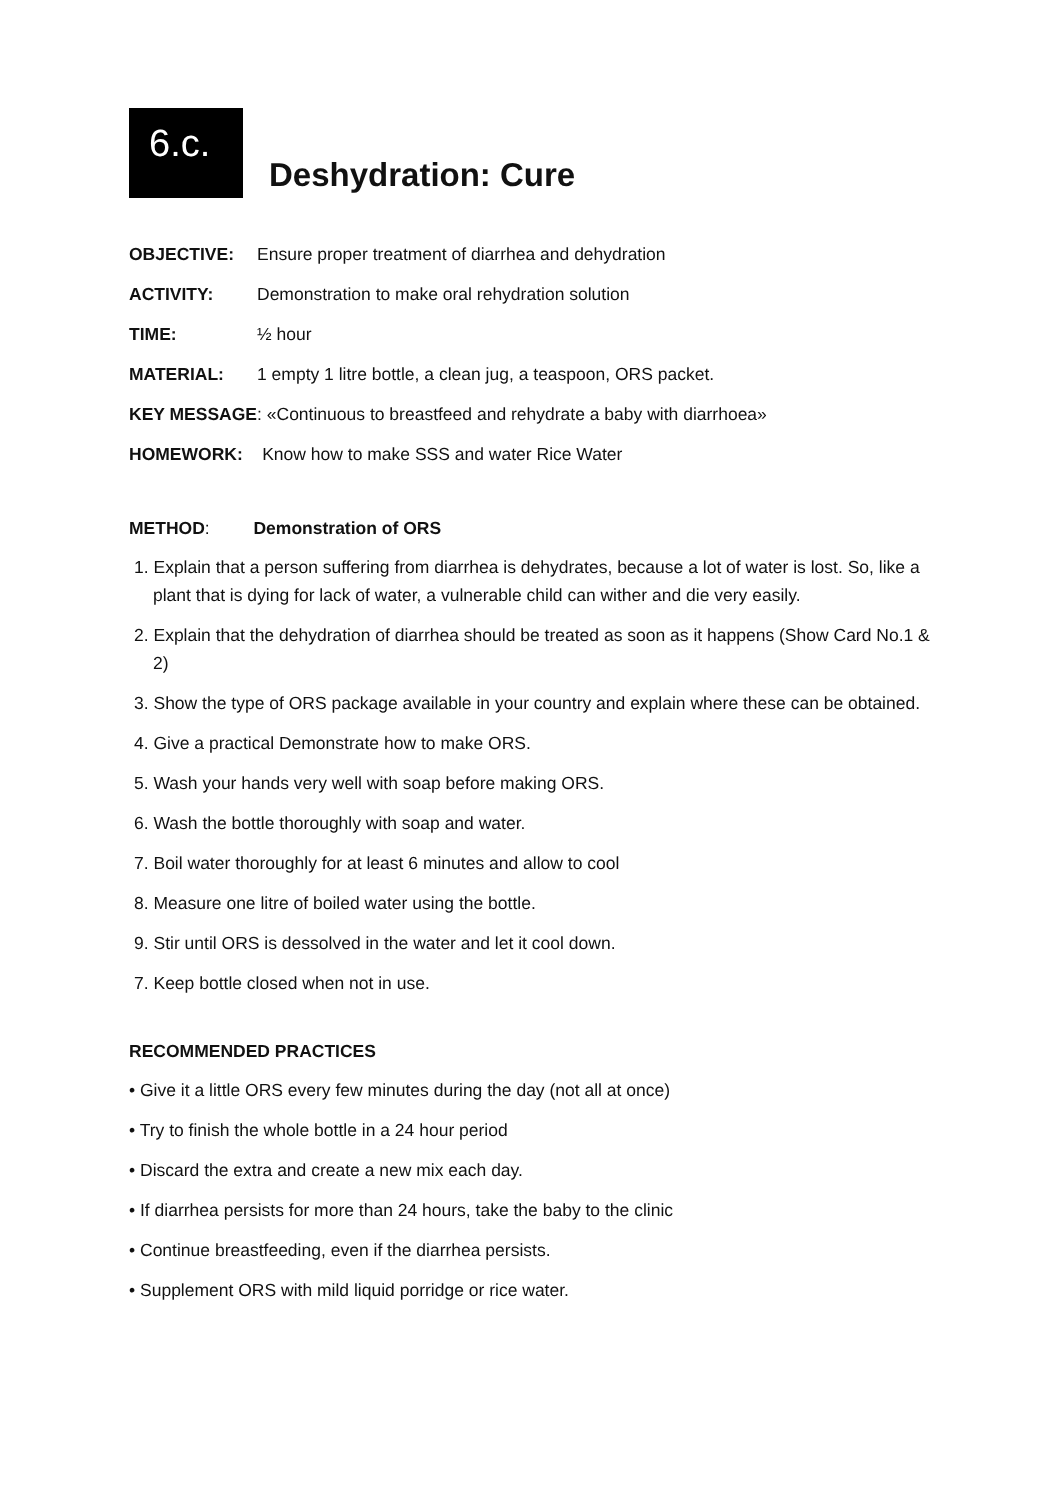6.c.
Deshydration: Cure
OBJECTIVE: Ensure proper treatment of diarrhea and dehydration
ACTIVITY: Demonstration to make oral rehydration solution
TIME: ½ hour
MATERIAL: 1 empty 1 litre bottle, a clean jug, a teaspoon, ORS packet.
KEY MESSAGE: «Continuous to breastfeed and rehydrate a baby with diarrhoea»
HOMEWORK: Know how to make SSS and water Rice Water
METHOD: Demonstration of ORS
1. Explain that a person suffering from diarrhea is dehydrates, because a lot of water is lost. So, like a plant that is dying for lack of water, a vulnerable child can wither and die very easily.
2. Explain that the dehydration of diarrhea should be treated as soon as it happens (Show Card No.1 & 2)
3. Show the type of ORS package available in your country and explain where these can be obtained.
4. Give a practical Demonstrate how to make ORS.
5. Wash your hands very well with soap before making ORS.
6. Wash the bottle thoroughly with soap and water.
7. Boil water thoroughly for at least 6 minutes and allow to cool
8. Measure one litre of boiled water using the bottle.
9. Stir until ORS is dessolved in the water and let it cool down.
7. Keep bottle closed when not in use.
RECOMMENDED PRACTICES
• Give it a little ORS every few minutes during the day (not all at once)
• Try to finish the whole bottle in a 24 hour period
• Discard the extra and create a new mix each day.
• If diarrhea persists for more than 24 hours, take the baby to the clinic
• Continue breastfeeding, even if the diarrhea persists.
• Supplement ORS with mild liquid porridge or rice water.